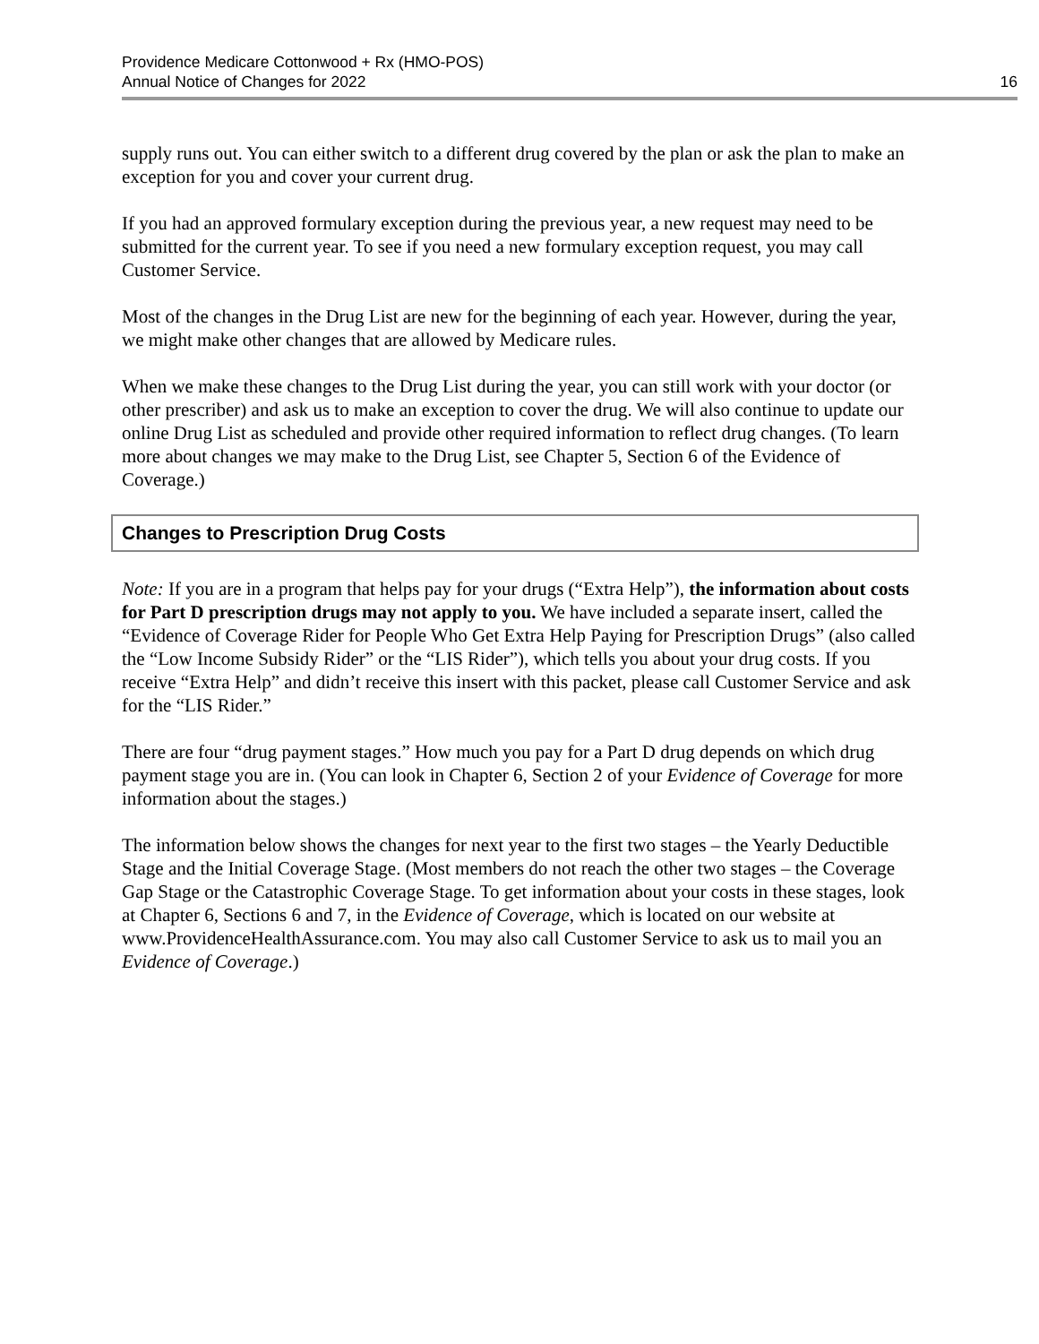Providence Medicare Cottonwood + Rx (HMO-POS)
Annual Notice of Changes for 2022
16
supply runs out. You can either switch to a different drug covered by the plan or ask the plan to make an exception for you and cover your current drug.
If you had an approved formulary exception during the previous year, a new request may need to be submitted for the current year. To see if you need a new formulary exception request, you may call Customer Service.
Most of the changes in the Drug List are new for the beginning of each year. However, during the year, we might make other changes that are allowed by Medicare rules.
When we make these changes to the Drug List during the year, you can still work with your doctor (or other prescriber) and ask us to make an exception to cover the drug. We will also continue to update our online Drug List as scheduled and provide other required information to reflect drug changes. (To learn more about changes we may make to the Drug List, see Chapter 5, Section 6 of the Evidence of Coverage.)
Changes to Prescription Drug Costs
Note: If you are in a program that helps pay for your drugs (“Extra Help”), the information about costs for Part D prescription drugs may not apply to you. We have included a separate insert, called the “Evidence of Coverage Rider for People Who Get Extra Help Paying for Prescription Drugs” (also called the “Low Income Subsidy Rider” or the “LIS Rider”), which tells you about your drug costs. If you receive “Extra Help” and didn’t receive this insert with this packet, please call Customer Service and ask for the “LIS Rider.”
There are four “drug payment stages.” How much you pay for a Part D drug depends on which drug payment stage you are in. (You can look in Chapter 6, Section 2 of your Evidence of Coverage for more information about the stages.)
The information below shows the changes for next year to the first two stages – the Yearly Deductible Stage and the Initial Coverage Stage. (Most members do not reach the other two stages – the Coverage Gap Stage or the Catastrophic Coverage Stage. To get information about your costs in these stages, look at Chapter 6, Sections 6 and 7, in the Evidence of Coverage, which is located on our website at www.ProvidenceHealthAssurance.com. You may also call Customer Service to ask us to mail you an Evidence of Coverage.)